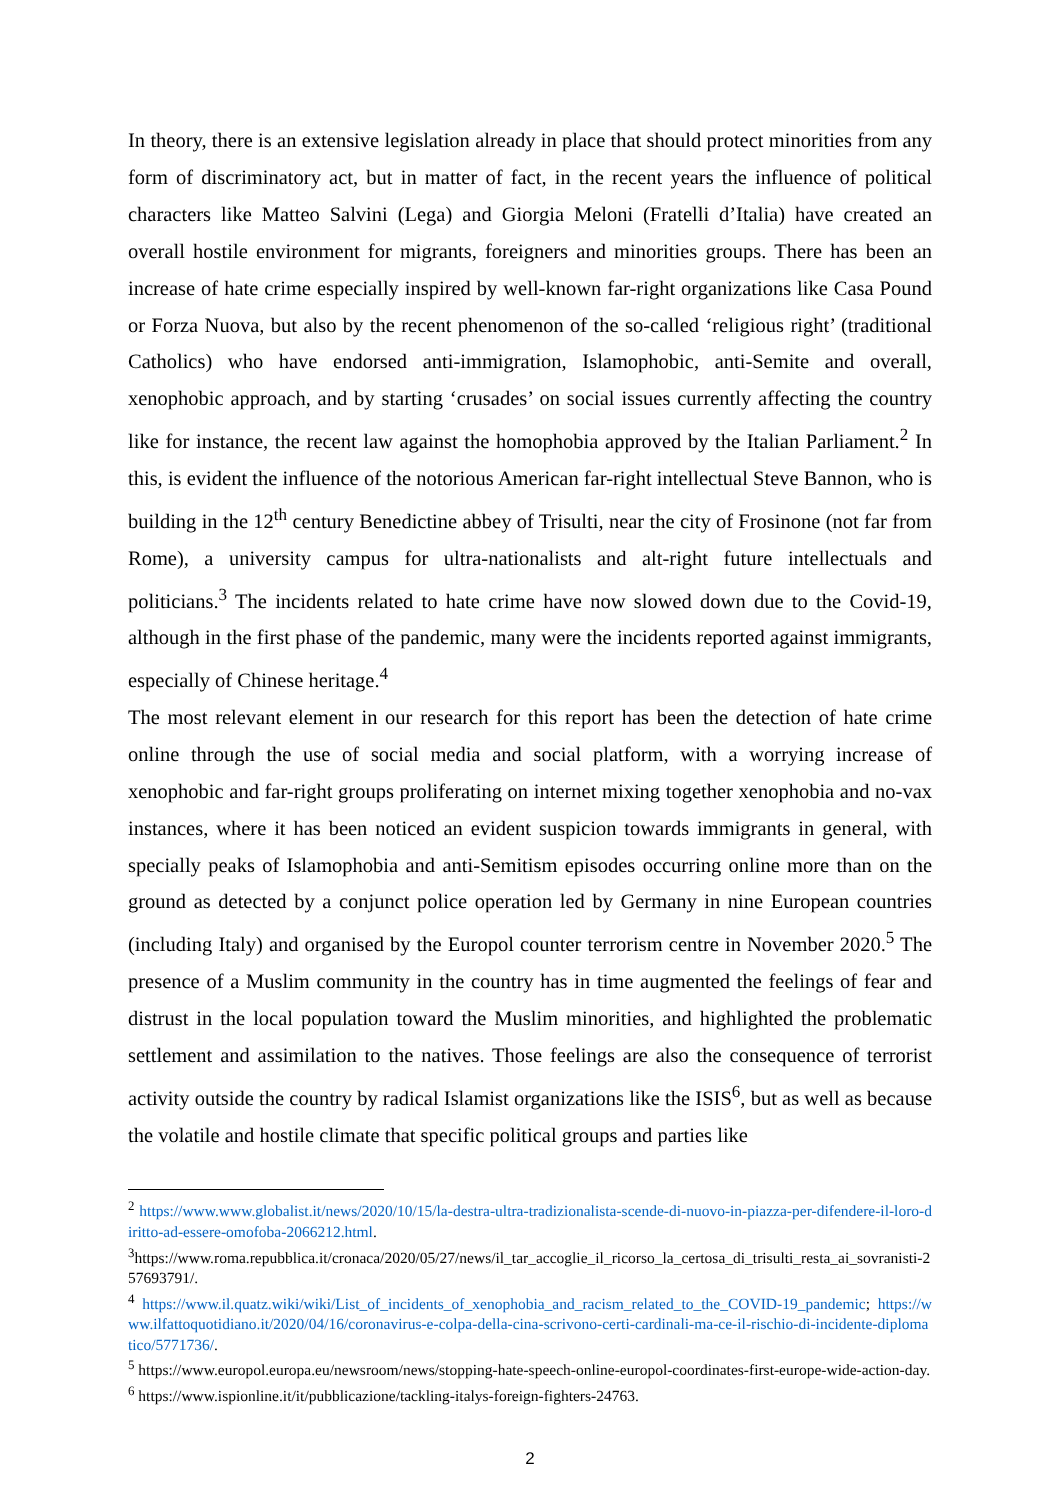In theory, there is an extensive legislation already in place that should protect minorities from any form of discriminatory act, but in matter of fact, in the recent years the influence of political characters like Matteo Salvini (Lega) and Giorgia Meloni (Fratelli d’Italia) have created an overall hostile environment for migrants, foreigners and minorities groups. There has been an increase of hate crime especially inspired by well-known far-right organizations like Casa Pound or Forza Nuova, but also by the recent phenomenon of the so-called ‘religious right’ (traditional Catholics) who have endorsed anti-immigration, Islamophobic, anti-Semite and overall, xenophobic approach, and by starting ‘crusades’ on social issues currently affecting the country like for instance, the recent law against the homophobia approved by the Italian Parliament.<sup>2</sup> In this, is evident the influence of the notorious American far-right intellectual Steve Bannon, who is building in the 12<sup>th</sup> century Benedictine abbey of Trisulti, near the city of Frosinone (not far from Rome), a university campus for ultra-nationalists and alt-right future intellectuals and politicians.<sup>3</sup> The incidents related to hate crime have now slowed down due to the Covid-19, although in the first phase of the pandemic, many were the incidents reported against immigrants, especially of Chinese heritage.<sup>4</sup>
The most relevant element in our research for this report has been the detection of hate crime online through the use of social media and social platform, with a worrying increase of xenophobic and far-right groups proliferating on internet mixing together xenophobia and no-vax instances, where it has been noticed an evident suspicion towards immigrants in general, with specially peaks of Islamophobia and anti-Semitism episodes occurring online more than on the ground as detected by a conjunct police operation led by Germany in nine European countries (including Italy) and organised by the Europol counter terrorism centre in November 2020.<sup>5</sup> The presence of a Muslim community in the country has in time augmented the feelings of fear and distrust in the local population toward the Muslim minorities, and highlighted the problematic settlement and assimilation to the natives. Those feelings are also the consequence of terrorist activity outside the country by radical Islamist organizations like the ISIS<sup>6</sup>, but as well as because the volatile and hostile climate that specific political groups and parties like
<sup>2</sup> https://www.www.globalist.it/news/2020/10/15/la-destra-ultra-tradizionalista-scende-di-nuovo-in-piazza-per-difendere-il-loro-diritto-ad-essere-omofoba-2066212.html.
<sup>3</sup> https://www.roma.repubblica.it/cronaca/2020/05/27/news/il_tar_accoglie_il_ricorso_la_certosa_di_trisulti_resta_ai_sovranisti-257693791/.
<sup>4</sup> https://www.il.quatz.wiki/wiki/List_of_incidents_of_xenophobia_and_racism_related_to_the_COVID-19_pandemic; https://www.ilfattoquotidiano.it/2020/04/16/coronavirus-e-colpa-della-cina-scrivono-certi-cardinali-ma-ce-il-rischio-di-incidente-diplomatico/5771736/.
<sup>5</sup> https://www.europol.europa.eu/newsroom/news/stopping-hate-speech-online-europol-coordinates-first-europe-wide-action-day.
<sup>6</sup> https://www.ispionline.it/it/pubblicazione/tackling-italys-foreign-fighters-24763.
2